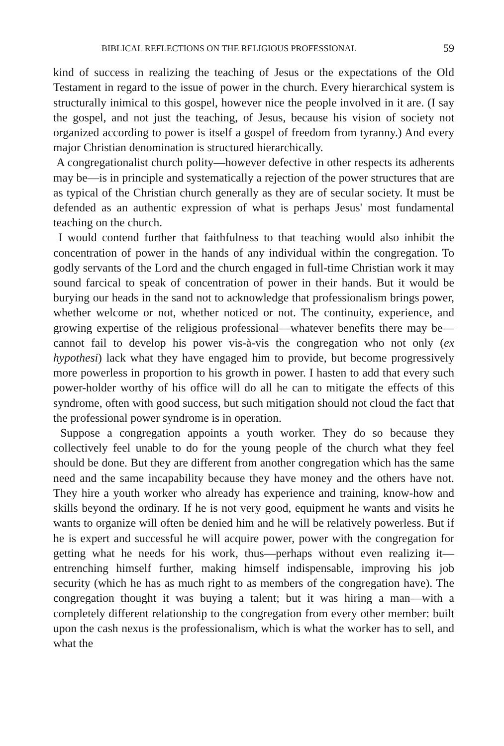BIBLICAL REFLECTIONS ON THE RELIGIOUS PROFESSIONAL 59
kind of success in realizing the teaching of Jesus or the expectations of the Old Testament in regard to the issue of power in the church. Every hierarchical system is structurally inimical to this gospel, however nice the people involved in it are. (I say the gospel, and not just the teaching, of Jesus, because his vision of society not organized according to power is itself a gospel of freedom from tyranny.) And every major Christian denomination is structured hierarchically.
A congregationalist church polity—however defective in other respects its adherents may be—is in principle and systematically a rejection of the power structures that are as typical of the Christian church generally as they are of secular society. It must be defended as an authentic expression of what is perhaps Jesus' most fundamental teaching on the church.
I would contend further that faithfulness to that teaching would also inhibit the concentration of power in the hands of any individual within the congregation. To godly servants of the Lord and the church engaged in full-time Christian work it may sound farcical to speak of concentration of power in their hands. But it would be burying our heads in the sand not to acknowledge that professionalism brings power, whether welcome or not, whether noticed or not. The continuity, experience, and growing expertise of the religious professional—whatever benefits there may be—cannot fail to develop his power vis-à-vis the congregation who not only (ex hypothesi) lack what they have engaged him to provide, but become progressively more powerless in proportion to his growth in power. I hasten to add that every such power-holder worthy of his office will do all he can to mitigate the effects of this syndrome, often with good success, but such mitigation should not cloud the fact that the professional power syndrome is in operation.
Suppose a congregation appoints a youth worker. They do so because they collectively feel unable to do for the young people of the church what they feel should be done. But they are different from another congregation which has the same need and the same incapability because they have money and the others have not. They hire a youth worker who already has experience and training, know-how and skills beyond the ordinary. If he is not very good, equipment he wants and visits he wants to organize will often be denied him and he will be relatively powerless. But if he is expert and successful he will acquire power, power with the congregation for getting what he needs for his work, thus—perhaps without even realizing it—entrenching himself further, making himself indispensable, improving his job security (which he has as much right to as members of the congregation have). The congregation thought it was buying a talent; but it was hiring a man—with a completely different relationship to the congregation from every other member: built upon the cash nexus is the professionalism, which is what the worker has to sell, and what the